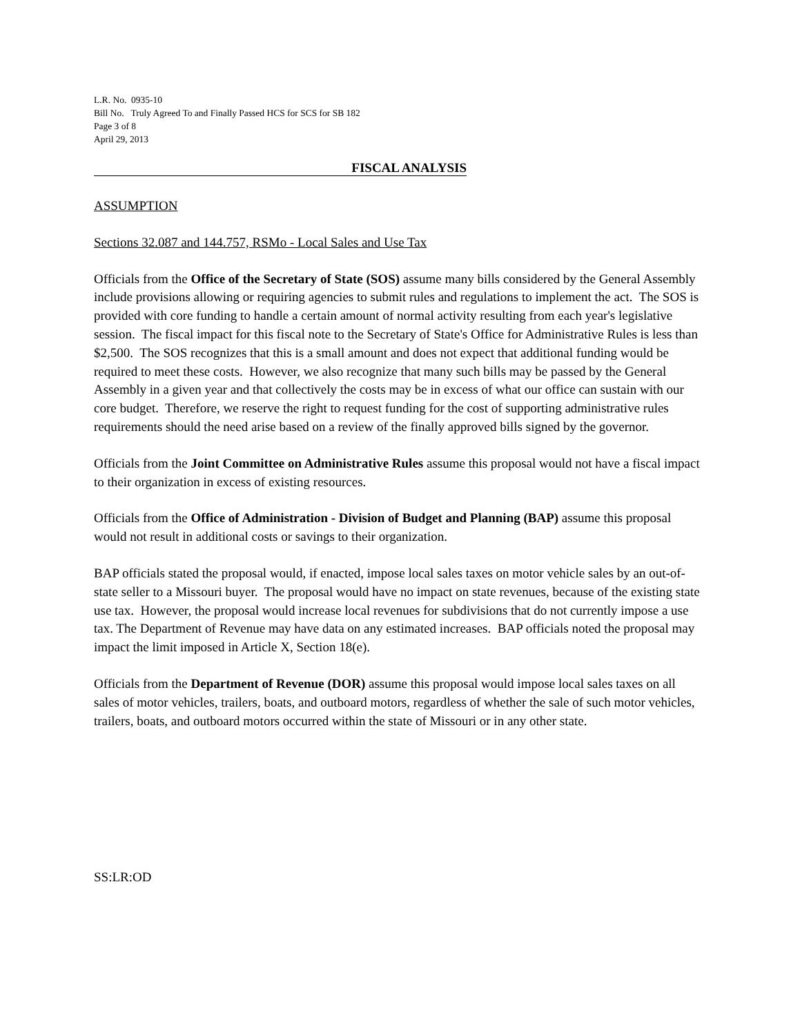L.R. No. 0935-10
Bill No. Truly Agreed To and Finally Passed HCS for SCS for SB 182
Page 3 of 8
April 29, 2013
FISCAL ANALYSIS
ASSUMPTION
Sections 32.087 and 144.757, RSMo - Local Sales and Use Tax
Officials from the Office of the Secretary of State (SOS) assume many bills considered by the General Assembly include provisions allowing or requiring agencies to submit rules and regulations to implement the act. The SOS is provided with core funding to handle a certain amount of normal activity resulting from each year's legislative session. The fiscal impact for this fiscal note to the Secretary of State's Office for Administrative Rules is less than $2,500. The SOS recognizes that this is a small amount and does not expect that additional funding would be required to meet these costs. However, we also recognize that many such bills may be passed by the General Assembly in a given year and that collectively the costs may be in excess of what our office can sustain with our core budget. Therefore, we reserve the right to request funding for the cost of supporting administrative rules requirements should the need arise based on a review of the finally approved bills signed by the governor.
Officials from the Joint Committee on Administrative Rules assume this proposal would not have a fiscal impact to their organization in excess of existing resources.
Officials from the Office of Administration - Division of Budget and Planning (BAP) assume this proposal would not result in additional costs or savings to their organization.
BAP officials stated the proposal would, if enacted, impose local sales taxes on motor vehicle sales by an out-of-state seller to a Missouri buyer. The proposal would have no impact on state revenues, because of the existing state use tax. However, the proposal would increase local revenues for subdivisions that do not currently impose a use tax. The Department of Revenue may have data on any estimated increases. BAP officials noted the proposal may impact the limit imposed in Article X, Section 18(e).
Officials from the Department of Revenue (DOR) assume this proposal would impose local sales taxes on all sales of motor vehicles, trailers, boats, and outboard motors, regardless of whether the sale of such motor vehicles, trailers, boats, and outboard motors occurred within the state of Missouri or in any other state.
SS:LR:OD